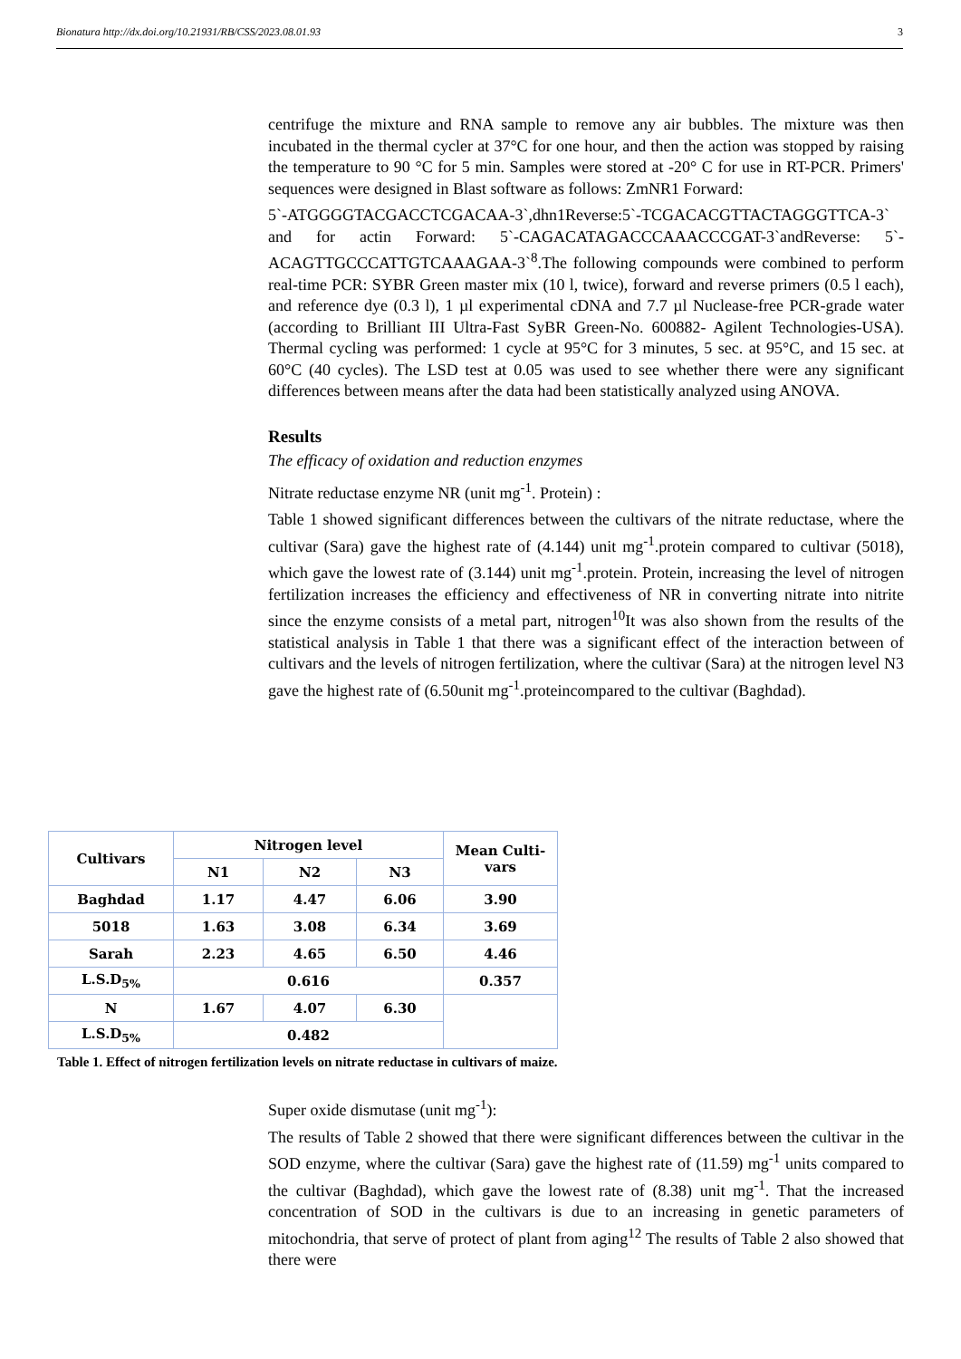Bionatura http://dx.doi.org/10.21931/RB/CSS/2023.08.01.93 3
centrifuge the mixture and RNA sample to remove any air bubbles. The mixture was then incubated in the thermal cycler at 37°C for one hour, and then the action was stopped by raising the temperature to 90 °C for 5 min. Samples were stored at -20° C for use in RT-PCR. Primers' sequences were designed in Blast software as follows: ZmNR1 Forward:
5`-ATGGGGTACGACCTCGACAA-3`,dhn1Reverse:5`-TCGACACGTTACTAGGGTTCA-3` and for actin Forward: 5`-CAGACATAGACCCAAACCCGAT-3`andReverse: 5`-ACAGTTGCCCATTGTCAAAGAA-3`<sup>8</sup>.The following compounds were combined to perform real-time PCR: SYBR Green master mix (10 l, twice), forward and reverse primers (0.5 l each), and reference dye (0.3 l), 1 µl experimental cDNA and 7.7 µl Nuclease-free PCR-grade water (according to Brilliant III Ultra-Fast SyBR Green-No. 600882- Agilent Technologies-USA). Thermal cycling was performed: 1 cycle at 95°C for 3 minutes, 5 sec. at 95°C, and 15 sec. at 60°C (40 cycles). The LSD test at 0.05 was used to see whether there were any significant differences between means after the data had been statistically analyzed using ANOVA.
Results
The efficacy of oxidation and reduction enzymes
Nitrate reductase enzyme NR (unit mg<sup>-1</sup>. Protein) :
Table 1 showed significant differences between the cultivars of the nitrate reductase, where the cultivar (Sara) gave the highest rate of (4.144) unit mg<sup>-1</sup>.protein compared to cultivar (5018), which gave the lowest rate of (3.144) unit mg<sup>-1</sup>.protein. Protein, increasing the level of nitrogen fertilization increases the efficiency and effectiveness of NR in converting nitrate into nitrite since the enzyme consists of a metal part, nitrogen<sup>10</sup>It was also shown from the results of the statistical analysis in Table 1 that there was a significant effect of the interaction between of cultivars and the levels of nitrogen fertilization, where the cultivar (Sara) at the nitrogen level N3 gave the highest rate of (6.50unit mg<sup>-1</sup>.proteincompared to the cultivar (Baghdad).
| Cultivars | Nitrogen level | | | Mean Culti- vars |
| --- | --- | --- | --- | --- |
| | N1 | N2 | N3 | |
| Baghdad | 1.17 | 4.47 | 6.06 | 3.90 |
| 5018 | 1.63 | 3.08 | 6.34 | 3.69 |
| Sarah | 2.23 | 4.65 | 6.50 | 4.46 |
| L.S.D<sub>5%</sub> | 0.616 | | | 0.357 |
| N | 1.67 | 4.07 | 6.30 | |
| L.S.D<sub>5%</sub> | 0.482 | | | |
Table 1. Effect of nitrogen fertilization levels on nitrate reductase in cultivars of maize.
Super oxide dismutase (unit mg<sup>-1</sup>):
The results of Table 2 showed that there were significant differences between the cultivar in the SOD enzyme, where the cultivar (Sara) gave the highest rate of (11.59) mg<sup>-1</sup> units compared to the cultivar (Baghdad), which gave the lowest rate of (8.38) unit mg<sup>-1</sup>. That the increased concentration of SOD in the cultivars is due to an increasing in genetic parameters of mitochondria, that serve of protect of plant from aging<sup>12</sup> The results of Table 2 also showed that there were